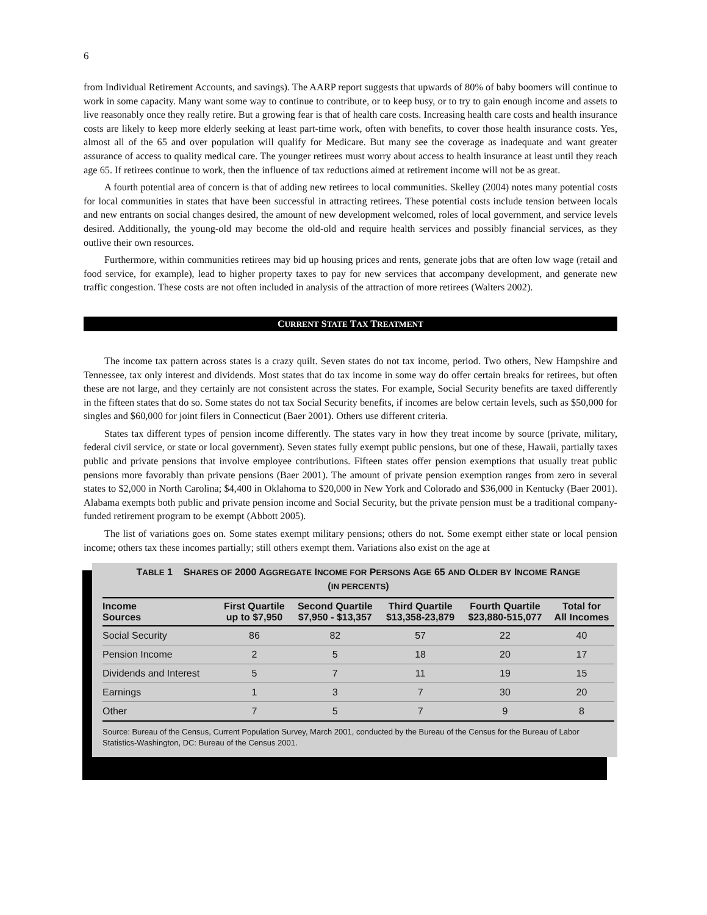6
from Individual Retirement Accounts, and savings). The AARP report suggests that upwards of 80% of baby boomers will continue to work in some capacity. Many want some way to continue to contribute, or to keep busy, or to try to gain enough income and assets to live reasonably once they really retire. But a growing fear is that of health care costs. Increasing health care costs and health insurance costs are likely to keep more elderly seeking at least part-time work, often with benefits, to cover those health insurance costs. Yes, almost all of the 65 and over population will qualify for Medicare. But many see the coverage as inadequate and want greater assurance of access to quality medical care. The younger retirees must worry about access to health insurance at least until they reach age 65. If retirees continue to work, then the influence of tax reductions aimed at retirement income will not be as great.
A fourth potential area of concern is that of adding new retirees to local communities. Skelley (2004) notes many potential costs for local communities in states that have been successful in attracting retirees. These potential costs include tension between locals and new entrants on social changes desired, the amount of new development welcomed, roles of local government, and service levels desired. Additionally, the young-old may become the old-old and require health services and possibly financial services, as they outlive their own resources.
Furthermore, within communities retirees may bid up housing prices and rents, generate jobs that are often low wage (retail and food service, for example), lead to higher property taxes to pay for new services that accompany development, and generate new traffic congestion. These costs are not often included in analysis of the attraction of more retirees (Walters 2002).
CURRENT STATE TAX TREATMENT
The income tax pattern across states is a crazy quilt. Seven states do not tax income, period. Two others, New Hampshire and Tennessee, tax only interest and dividends. Most states that do tax income in some way do offer certain breaks for retirees, but often these are not large, and they certainly are not consistent across the states. For example, Social Security benefits are taxed differently in the fifteen states that do so. Some states do not tax Social Security benefits, if incomes are below certain levels, such as $50,000 for singles and $60,000 for joint filers in Connecticut (Baer 2001). Others use different criteria.
States tax different types of pension income differently. The states vary in how they treat income by source (private, military, federal civil service, or state or local government). Seven states fully exempt public pensions, but one of these, Hawaii, partially taxes public and private pensions that involve employee contributions. Fifteen states offer pension exemptions that usually treat public pensions more favorably than private pensions (Baer 2001). The amount of private pension exemption ranges from zero in several states to $2,000 in North Carolina; $4,400 in Oklahoma to $20,000 in New York and Colorado and $36,000 in Kentucky (Baer 2001). Alabama exempts both public and private pension income and Social Security, but the private pension must be a traditional company-funded retirement program to be exempt (Abbott 2005).
The list of variations goes on. Some states exempt military pensions; others do not. Some exempt either state or local pension income; others tax these incomes partially; still others exempt them. Variations also exist on the age at
TABLE 1 SHARES OF 2000 AGGREGATE INCOME FOR PERSONS AGE 65 AND OLDER BY INCOME RANGE
(IN PERCENTS)
| Income Sources | First Quartile up to $7,950 | Second Quartile $7,950 - $13,357 | Third Quartile $13,358-23,879 | Fourth Quartile $23,880-515,077 | Total for All Incomes |
| --- | --- | --- | --- | --- | --- |
| Social Security | 86 | 82 | 57 | 22 | 40 |
| Pension Income | 2 | 5 | 18 | 20 | 17 |
| Dividends and Interest | 5 | 7 | 11 | 19 | 15 |
| Earnings | 1 | 3 | 7 | 30 | 20 |
| Other | 7 | 5 | 7 | 9 | 8 |
Source: Bureau of the Census, Current Population Survey, March 2001, conducted by the Bureau of the Census for the Bureau of Labor Statistics-Washington, DC: Bureau of the Census 2001.